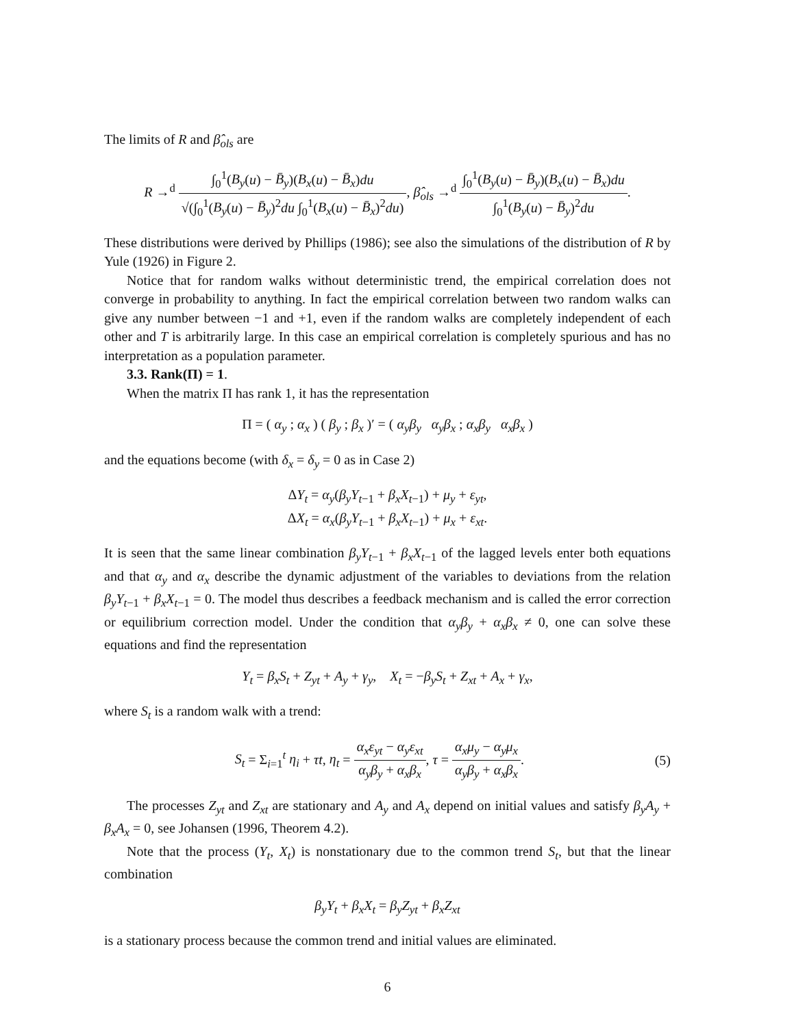The limits of R and β̂<sub>ols</sub> are
R →<sup>d</sup> ∫<sub>0</sub><sup>1</sup>(B<sub>y</sub>(u) − B̄<sub>y</sub>)(B<sub>x</sub>(u) − B̄<sub>x</sub>)du √(∫<sub>0</sub><sup>1</sup>(B<sub>y</sub>(u) − B̄<sub>y</sub>)<sup>2</sup>du ∫<sub>0</sub><sup>1</sup>(B<sub>x</sub>(u) − B̄<sub>x</sub>)<sup>2</sup>du), β̂<sub>ols</sub> →<sup>d</sup> ∫<sub>0</sub><sup>1</sup>(B<sub>y</sub>(u) − B̄<sub>y</sub>)(B<sub>x</sub>(u) − B̄<sub>x</sub>)du ∫<sub>0</sub><sup>1</sup>(B<sub>y</sub>(u) − B̄<sub>y</sub>)<sup>2</sup>du.
These distributions were derived by Phillips (1986); see also the simulations of the distribution of R by Yule (1926) in Figure 2.
Notice that for random walks without deterministic trend, the empirical correlation does not converge in probability to anything. In fact the empirical correlation between two random walks can give any number between −1 and +1, even if the random walks are completely independent of each other and T is arbitrarily large. In this case an empirical correlation is completely spurious and has no interpretation as a population parameter.
3.3. Rank(Π) = 1.
When the matrix Π has rank 1, it has the representation
Π = ( α<sub>y</sub> ; α<sub>x</sub> ) ( β<sub>y</sub> ; β<sub>x</sub> )′ = ( α<sub>y</sub>β<sub>y</sub> α<sub>y</sub>β<sub>x</sub> ; α<sub>x</sub>β<sub>y</sub> α<sub>x</sub>β<sub>x</sub> )
and the equations become (with δ<sub>x</sub> = δ<sub>y</sub> = 0 as in Case 2)
ΔY<sub>t</sub> = α<sub>y</sub>(β<sub>y</sub>Y<sub>t−1</sub> + β<sub>x</sub>X<sub>t−1</sub>) + μ<sub>y</sub> + ε<sub>yt</sub>,
ΔX<sub>t</sub> = α<sub>x</sub>(β<sub>y</sub>Y<sub>t−1</sub> + β<sub>x</sub>X<sub>t−1</sub>) + μ<sub>x</sub> + ε<sub>xt</sub>.
It is seen that the same linear combination β<sub>y</sub>Y<sub>t−1</sub> + β<sub>x</sub>X<sub>t−1</sub> of the lagged levels enter both equations and that α<sub>y</sub> and α<sub>x</sub> describe the dynamic adjustment of the variables to deviations from the relation β<sub>y</sub>Y<sub>t−1</sub> + β<sub>x</sub>X<sub>t−1</sub> = 0. The model thus describes a feedback mechanism and is called the error correction or equilibrium correction model. Under the condition that α<sub>y</sub>β<sub>y</sub> + α<sub>x</sub>β<sub>x</sub> ≠ 0, one can solve these equations and find the representation
Y<sub>t</sub> = β<sub>x</sub>S<sub>t</sub> + Z<sub>yt</sub> + A<sub>y</sub> + γ<sub>y</sub>, X<sub>t</sub> = −β<sub>y</sub>S<sub>t</sub> + Z<sub>xt</sub> + A<sub>x</sub> + γ<sub>x</sub>,
where S<sub>t</sub> is a random walk with a trend:
S<sub>t</sub> = Σ<sub>i=1</sub><sup>t</sup> η<sub>i</sub> + τt, η<sub>t</sub> = α<sub>x</sub>ε<sub>yt</sub> − α<sub>y</sub>ε<sub>xt</sub> α<sub>y</sub>β<sub>y</sub> + α<sub>x</sub>β<sub>x</sub>, τ = α<sub>x</sub>μ<sub>y</sub> − α<sub>y</sub>μ<sub>x</sub> α<sub>y</sub>β<sub>y</sub> + α<sub>x</sub>β<sub>x</sub>. (5)
The processes Z<sub>yt</sub> and Z<sub>xt</sub> are stationary and A<sub>y</sub> and A<sub>x</sub> depend on initial values and satisfy β<sub>y</sub>A<sub>y</sub> + β<sub>x</sub>A<sub>x</sub> = 0, see Johansen (1996, Theorem 4.2).
Note that the process (Y<sub>t</sub>, X<sub>t</sub>) is nonstationary due to the common trend S<sub>t</sub>, but that the linear combination
β<sub>y</sub>Y<sub>t</sub> + β<sub>x</sub>X<sub>t</sub> = β<sub>y</sub>Z<sub>yt</sub> + β<sub>x</sub>Z<sub>xt</sub>
is a stationary process because the common trend and initial values are eliminated.
6